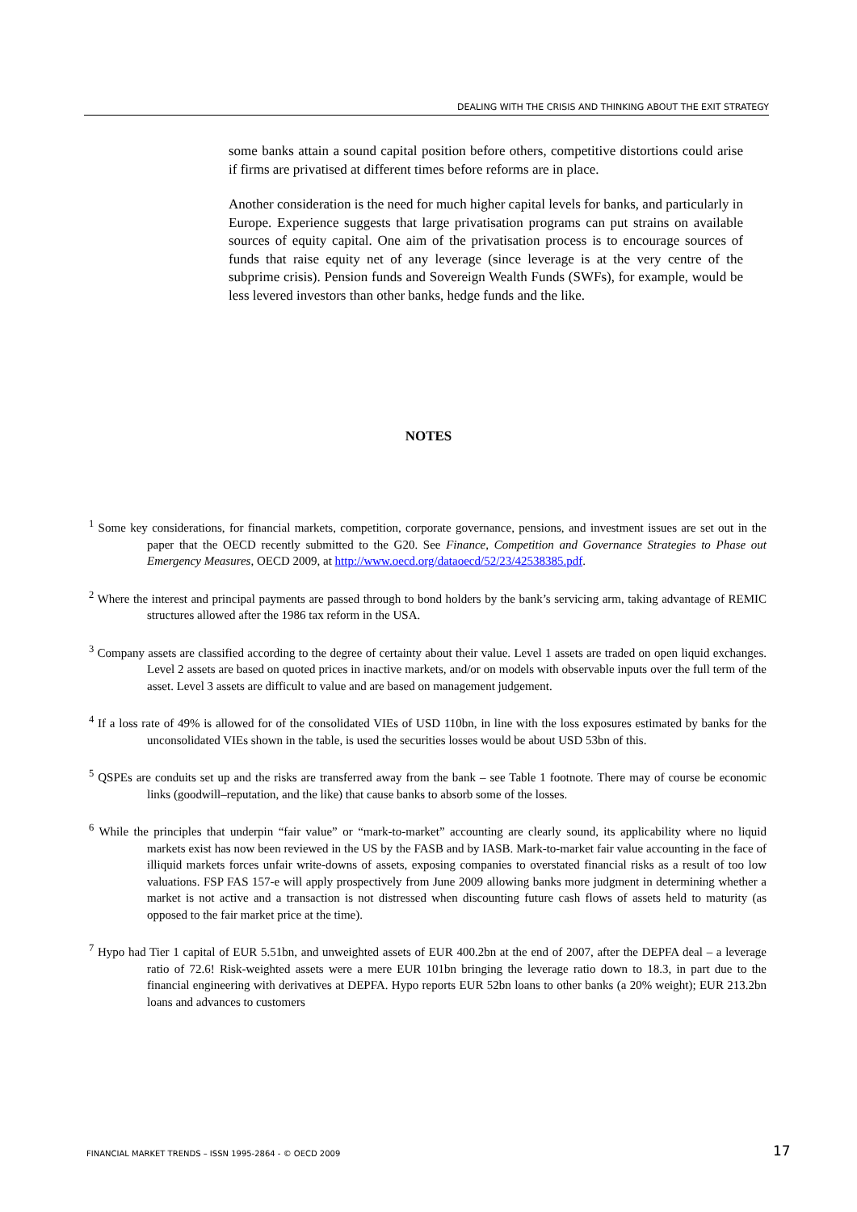DEALING WITH THE CRISIS AND THINKING ABOUT THE EXIT STRATEGY
some banks attain a sound capital position before others, competitive distortions could arise if firms are privatised at different times before reforms are in place.
Another consideration is the need for much higher capital levels for banks, and particularly in Europe. Experience suggests that large privatisation programs can put strains on available sources of equity capital. One aim of the privatisation process is to encourage sources of funds that raise equity net of any leverage (since leverage is at the very centre of the subprime crisis). Pension funds and Sovereign Wealth Funds (SWFs), for example, would be less levered investors than other banks, hedge funds and the like.
NOTES
<sup>1</sup> Some key considerations, for financial markets, competition, corporate governance, pensions, and investment issues are set out in the paper that the OECD recently submitted to the G20. See Finance, Competition and Governance Strategies to Phase out Emergency Measures, OECD 2009, at http://www.oecd.org/dataoecd/52/23/42538385.pdf.
<sup>2</sup> Where the interest and principal payments are passed through to bond holders by the bank’s servicing arm, taking advantage of REMIC structures allowed after the 1986 tax reform in the USA.
<sup>3</sup> Company assets are classified according to the degree of certainty about their value. Level 1 assets are traded on open liquid exchanges. Level 2 assets are based on quoted prices in inactive markets, and/or on models with observable inputs over the full term of the asset. Level 3 assets are difficult to value and are based on management judgement.
<sup>4</sup> If a loss rate of 49% is allowed for of the consolidated VIEs of USD 110bn, in line with the loss exposures estimated by banks for the unconsolidated VIEs shown in the table, is used the securities losses would be about USD 53bn of this.
<sup>5</sup> QSPEs are conduits set up and the risks are transferred away from the bank – see Table 1 footnote. There may of course be economic links (goodwill–reputation, and the like) that cause banks to absorb some of the losses.
<sup>6</sup> While the principles that underpin “fair value” or “mark-to-market” accounting are clearly sound, its applicability where no liquid markets exist has now been reviewed in the US by the FASB and by IASB. Mark-to-market fair value accounting in the face of illiquid markets forces unfair write-downs of assets, exposing companies to overstated financial risks as a result of too low valuations. FSP FAS 157-e will apply prospectively from June 2009 allowing banks more judgment in determining whether a market is not active and a transaction is not distressed when discounting future cash flows of assets held to maturity (as opposed to the fair market price at the time).
<sup>7</sup> Hypo had Tier 1 capital of EUR 5.51bn, and unweighted assets of EUR 400.2bn at the end of 2007, after the DEPFA deal – a leverage ratio of 72.6! Risk-weighted assets were a mere EUR 101bn bringing the leverage ratio down to 18.3, in part due to the financial engineering with derivatives at DEPFA. Hypo reports EUR 52bn loans to other banks (a 20% weight); EUR 213.2bn loans and advances to customers
FINANCIAL MARKET TRENDS – ISSN 1995-2864 - © OECD 2009
17